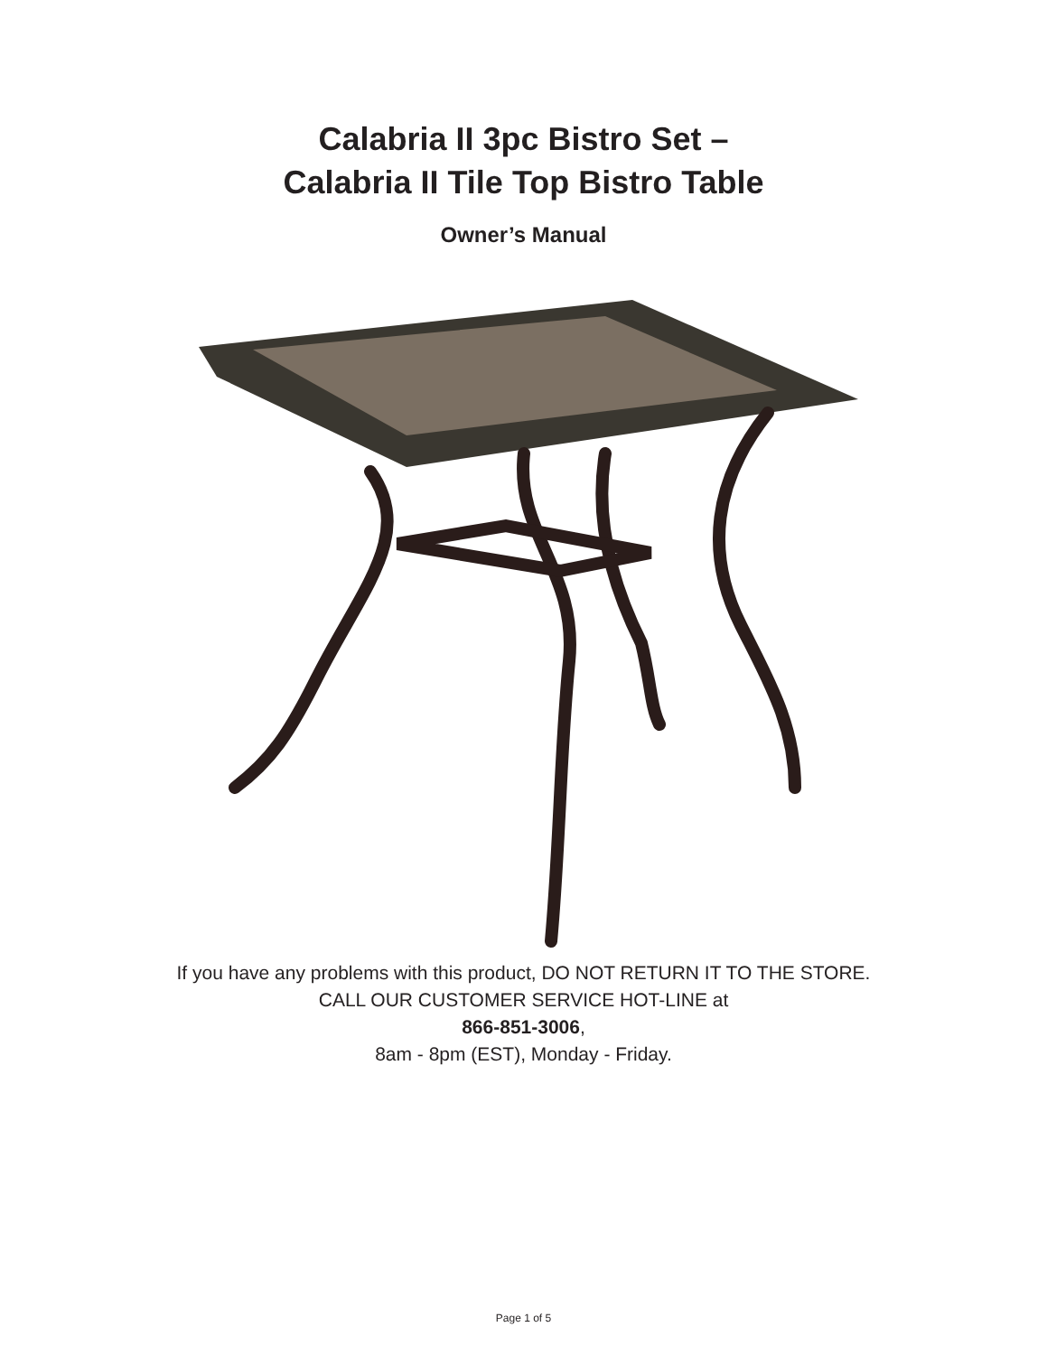Calabria II 3pc Bistro Set –
Calabria II Tile Top Bistro Table
Owner’s Manual
If you have any problems with this product, DO NOT RETURN IT TO THE STORE.
CALL OUR CUSTOMER SERVICE HOT-LINE at
866-851-3006,
8am - 8pm (EST), Monday - Friday.
Page 1 of 5